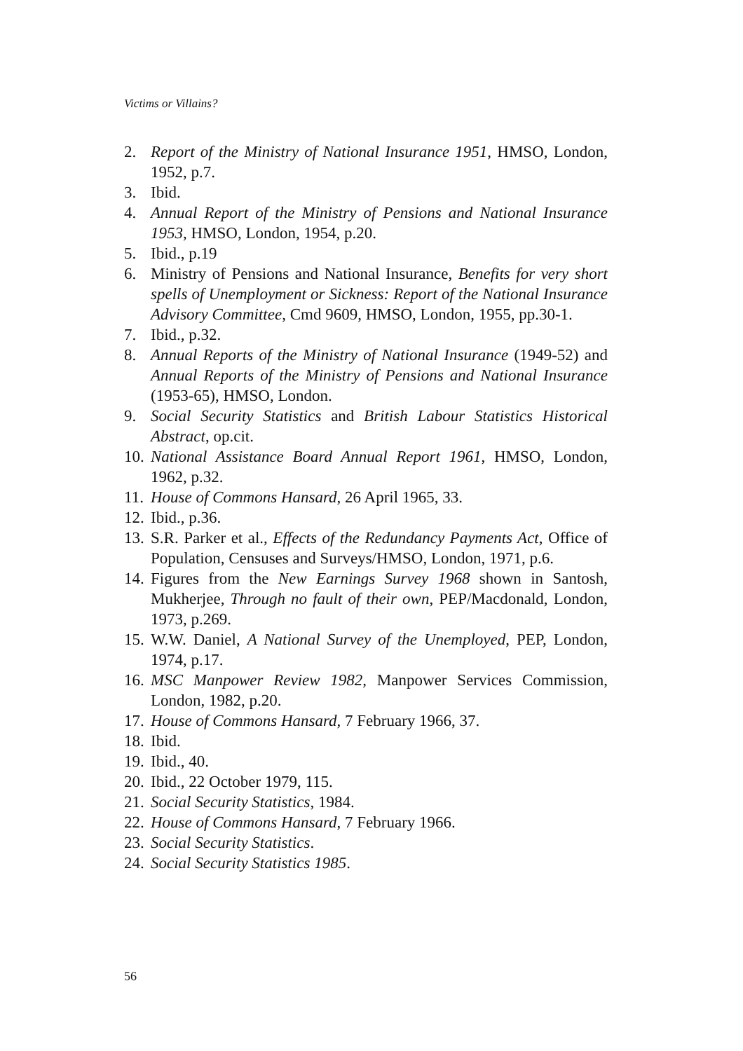Victims or Villains?
2. Report of the Ministry of National Insurance 1951, HMSO, London, 1952, p.7.
3. Ibid.
4. Annual Report of the Ministry of Pensions and National Insurance 1953, HMSO, London, 1954, p.20.
5. Ibid., p.19
6. Ministry of Pensions and National Insurance, Benefits for very short spells of Unemployment or Sickness: Report of the National Insurance Advisory Committee, Cmd 9609, HMSO, London, 1955, pp.30-1.
7. Ibid., p.32.
8. Annual Reports of the Ministry of National Insurance (1949-52) and Annual Reports of the Ministry of Pensions and National Insurance (1953-65), HMSO, London.
9. Social Security Statistics and British Labour Statistics Historical Abstract, op.cit.
10. National Assistance Board Annual Report 1961, HMSO, London, 1962, p.32.
11. House of Commons Hansard, 26 April 1965, 33.
12. Ibid., p.36.
13. S.R. Parker et al., Effects of the Redundancy Payments Act, Office of Population, Censuses and Surveys/HMSO, London, 1971, p.6.
14. Figures from the New Earnings Survey 1968 shown in Santosh, Mukherjee, Through no fault of their own, PEP/Macdonald, London, 1973, p.269.
15. W.W. Daniel, A National Survey of the Unemployed, PEP, London, 1974, p.17.
16. MSC Manpower Review 1982, Manpower Services Commission, London, 1982, p.20.
17. House of Commons Hansard, 7 February 1966, 37.
18. Ibid.
19. Ibid., 40.
20. Ibid., 22 October 1979, 115.
21. Social Security Statistics, 1984.
22. House of Commons Hansard, 7 February 1966.
23. Social Security Statistics.
24. Social Security Statistics 1985.
56